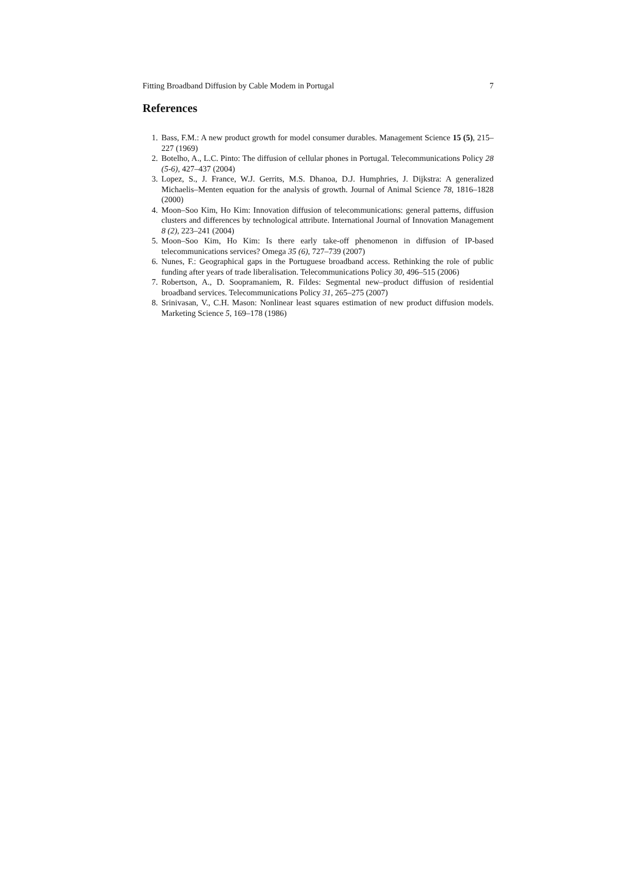Fitting Broadband Diffusion by Cable Modem in Portugal 7
References
1. Bass, F.M.: A new product growth for model consumer durables. Management Science 15 (5), 215–227 (1969)
2. Botelho, A., L.C. Pinto: The diffusion of cellular phones in Portugal. Telecommunications Policy 28 (5-6), 427–437 (2004)
3. Lopez, S., J. France, W.J. Gerrits, M.S. Dhanoa, D.J. Humphries, J. Dijkstra: A generalized Michaelis–Menten equation for the analysis of growth. Journal of Animal Science 78, 1816–1828 (2000)
4. Moon–Soo Kim, Ho Kim: Innovation diffusion of telecommunications: general patterns, diffusion clusters and differences by technological attribute. International Journal of Innovation Management 8 (2), 223–241 (2004)
5. Moon–Soo Kim, Ho Kim: Is there early take-off phenomenon in diffusion of IP-based telecommunications services? Omega 35 (6), 727–739 (2007)
6. Nunes, F.: Geographical gaps in the Portuguese broadband access. Rethinking the role of public funding after years of trade liberalisation. Telecommunications Policy 30, 496–515 (2006)
7. Robertson, A., D. Soopramaniem, R. Fildes: Segmental new–product diffusion of residential broadband services. Telecommunications Policy 31, 265–275 (2007)
8. Srinivasan, V., C.H. Mason: Nonlinear least squares estimation of new product diffusion models. Marketing Science 5, 169–178 (1986)